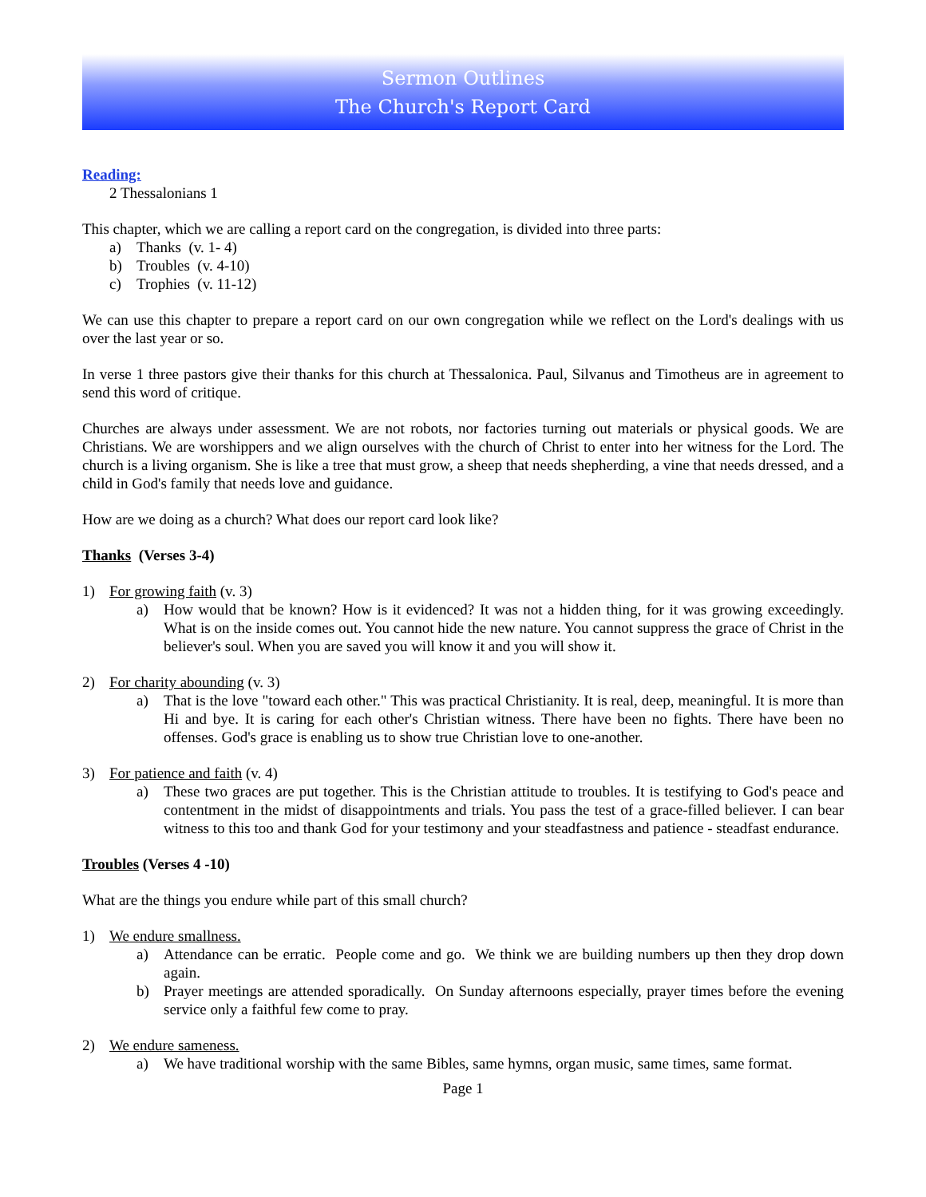Sermon Outlines
The Church's Report Card
Reading:
2 Thessalonians 1
This chapter, which we are calling a report card on the congregation, is divided into three parts:
a) Thanks (v. 1- 4)
b) Troubles (v. 4-10)
c) Trophies (v. 11-12)
We can use this chapter to prepare a report card on our own congregation while we reflect on the Lord's dealings with us over the last year or so.
In verse 1 three pastors give their thanks for this church at Thessalonica. Paul, Silvanus and Timotheus are in agreement to send this word of critique.
Churches are always under assessment. We are not robots, nor factories turning out materials or physical goods. We are Christians. We are worshippers and we align ourselves with the church of Christ to enter into her witness for the Lord. The church is a living organism. She is like a tree that must grow, a sheep that needs shepherding, a vine that needs dressed, and a child in God's family that needs love and guidance.
How are we doing as a church? What does our report card look like?
Thanks (Verses 3-4)
1) For growing faith (v. 3)
a) How would that be known? How is it evidenced? It was not a hidden thing, for it was growing exceedingly. What is on the inside comes out. You cannot hide the new nature. You cannot suppress the grace of Christ in the believer's soul. When you are saved you will know it and you will show it.
2) For charity abounding (v. 3)
a) That is the love "toward each other." This was practical Christianity. It is real, deep, meaningful. It is more than Hi and bye. It is caring for each other's Christian witness. There have been no fights. There have been no offenses. God's grace is enabling us to show true Christian love to one-another.
3) For patience and faith (v. 4)
a) These two graces are put together. This is the Christian attitude to troubles. It is testifying to God's peace and contentment in the midst of disappointments and trials. You pass the test of a grace-filled believer. I can bear witness to this too and thank God for your testimony and your steadfastness and patience - steadfast endurance.
Troubles (Verses 4 -10)
What are the things you endure while part of this small church?
1) We endure smallness.
a) Attendance can be erratic. People come and go. We think we are building numbers up then they drop down again.
b) Prayer meetings are attended sporadically. On Sunday afternoons especially, prayer times before the evening service only a faithful few come to pray.
2) We endure sameness.
a) We have traditional worship with the same Bibles, same hymns, organ music, same times, same format.
Page 1